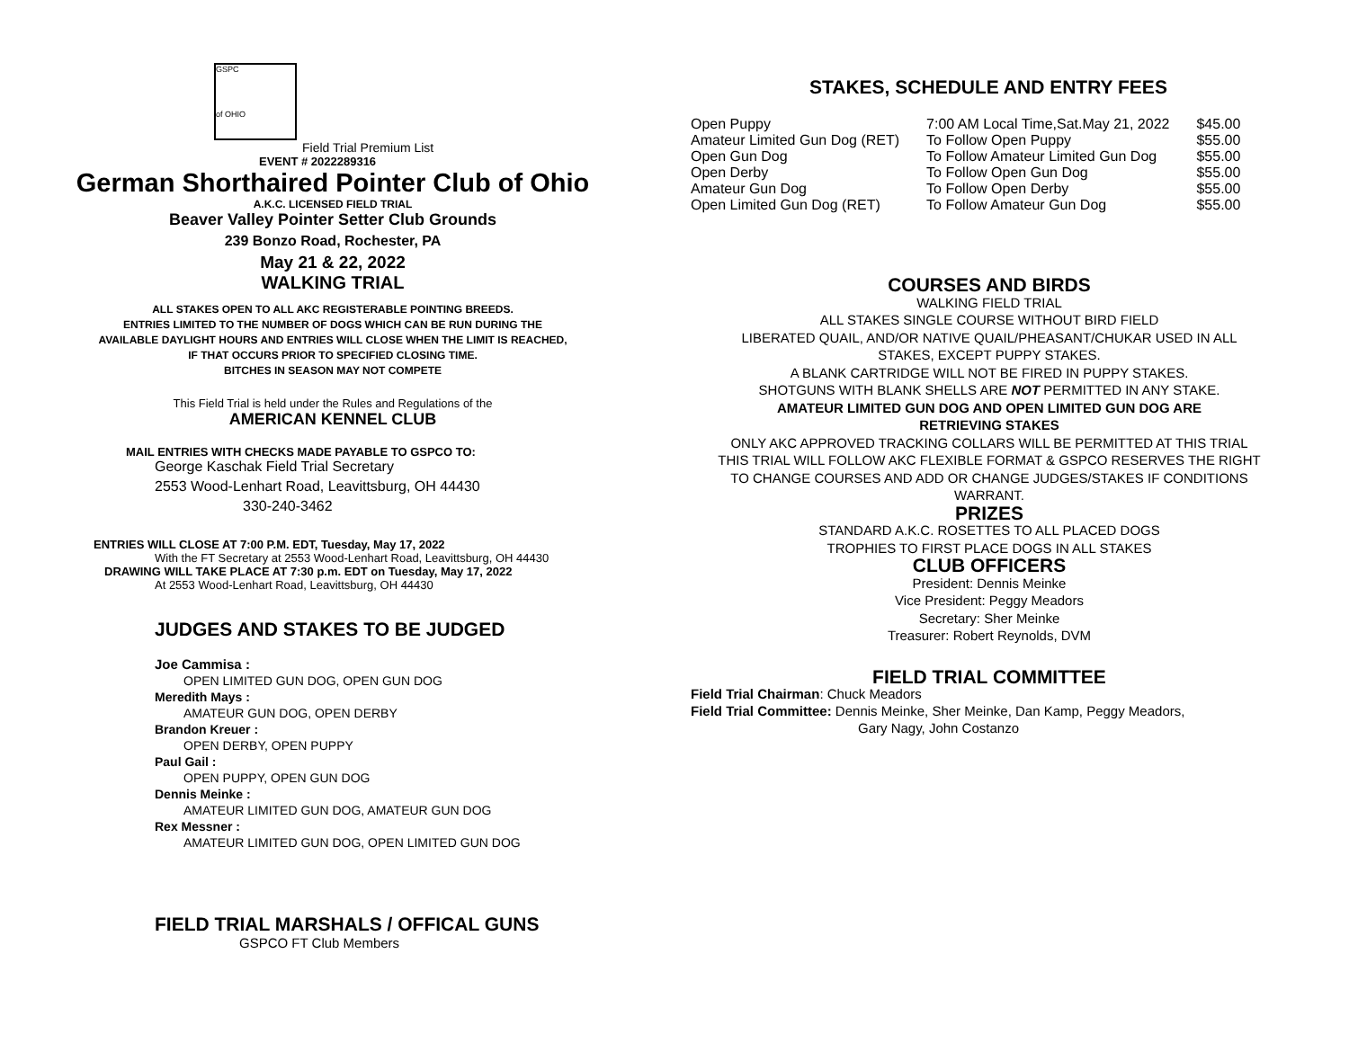GSPC
of OHIO
Field Trial Premium List
EVENT # 2022289316
German Shorthaired Pointer Club of Ohio
A.K.C. LICENSED FIELD TRIAL
Beaver Valley Pointer Setter Club Grounds
239 Bonzo Road, Rochester, PA
May 21 & 22, 2022
WALKING TRIAL
ALL STAKES OPEN TO ALL AKC REGISTERABLE POINTING BREEDS.
ENTRIES LIMITED TO THE NUMBER OF DOGS WHICH CAN BE RUN DURING THE
AVAILABLE DAYLIGHT HOURS AND ENTRIES WILL CLOSE WHEN THE LIMIT IS REACHED,
IF THAT OCCURS PRIOR TO SPECIFIED CLOSING TIME.
BITCHES IN SEASON MAY NOT COMPETE
This Field Trial is held under the Rules and Regulations of the
AMERICAN KENNEL CLUB
MAIL ENTRIES WITH CHECKS MADE PAYABLE TO GSPCO TO:
George Kaschak Field Trial Secretary
2553 Wood-Lenhart Road, Leavittsburg, OH 44430
330-240-3462
ENTRIES WILL CLOSE AT 7:00 P.M. EDT, Tuesday, May 17, 2022
With the FT Secretary at 2553 Wood-Lenhart Road, Leavittsburg, OH 44430
DRAWING WILL TAKE PLACE AT 7:30 p.m. EDT on Tuesday, May 17, 2022
At 2553 Wood-Lenhart Road, Leavittsburg, OH 44430
JUDGES AND STAKES TO BE JUDGED
Joe Cammisa :
OPEN LIMITED GUN DOG, OPEN GUN DOG
Meredith Mays :
AMATEUR GUN DOG, OPEN DERBY
Brandon Kreuer :
OPEN DERBY, OPEN PUPPY
Paul Gail :
OPEN PUPPY, OPEN GUN DOG
Dennis Meinke :
AMATEUR LIMITED GUN DOG, AMATEUR GUN DOG
Rex Messner :
AMATEUR LIMITED GUN DOG, OPEN LIMITED GUN DOG
FIELD TRIAL MARSHALS / OFFICAL GUNS
GSPCO FT Club Members
STAKES, SCHEDULE AND ENTRY FEES
| Open Puppy | 7:00 AM Local Time,Sat.May 21, 2022 | $45.00 |
| Amateur Limited Gun Dog (RET) | To Follow Open Puppy | $55.00 |
| Open Gun Dog | To Follow Amateur Limited Gun Dog | $55.00 |
| Open Derby | To Follow Open Gun Dog | $55.00 |
| Amateur Gun Dog | To Follow Open Derby | $55.00 |
| Open Limited Gun Dog (RET) | To Follow Amateur Gun Dog | $55.00 |
COURSES AND BIRDS
WALKING FIELD TRIAL
ALL STAKES SINGLE COURSE WITHOUT BIRD FIELD
LIBERATED QUAIL, AND/OR NATIVE QUAIL/PHEASANT/CHUKAR USED IN ALL
STAKES, EXCEPT PUPPY STAKES.
A BLANK CARTRIDGE WILL NOT BE FIRED IN PUPPY STAKES.
SHOTGUNS WITH BLANK SHELLS ARE NOT PERMITTED IN ANY STAKE.
AMATEUR LIMITED GUN DOG AND OPEN LIMITED GUN DOG ARE
RETRIEVING STAKES
ONLY AKC APPROVED TRACKING COLLARS WILL BE PERMITTED AT THIS TRIAL
THIS TRIAL WILL FOLLOW AKC FLEXIBLE FORMAT & GSPCO RESERVES THE RIGHT
TO CHANGE COURSES AND ADD OR CHANGE JUDGES/STAKES IF CONDITIONS
WARRANT.
PRIZES
STANDARD A.K.C. ROSETTES TO ALL PLACED DOGS
TROPHIES TO FIRST PLACE DOGS IN ALL STAKES
CLUB OFFICERS
President: Dennis Meinke
Vice President: Peggy Meadors
Secretary: Sher Meinke
Treasurer: Robert Reynolds, DVM
FIELD TRIAL COMMITTEE
Field Trial Chairman: Chuck Meadors
Field Trial Committee: Dennis Meinke, Sher Meinke, Dan Kamp, Peggy Meadors,
Gary Nagy, John Costanzo